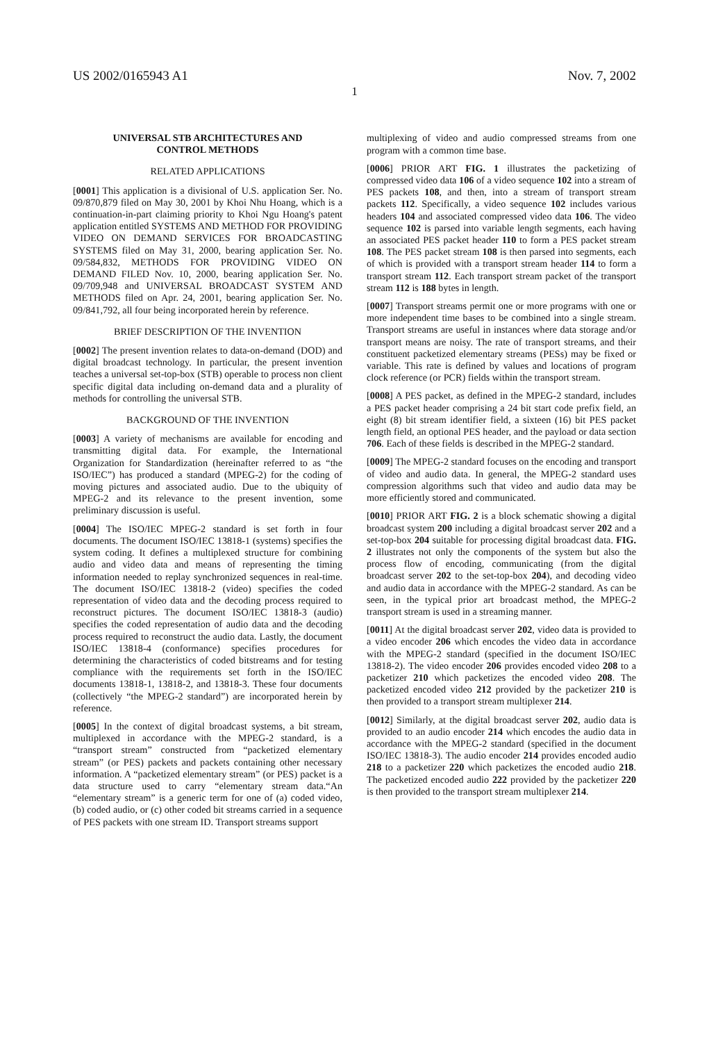US 2002/0165943 A1 Nov. 7, 2002
1
UNIVERSAL STB ARCHITECTURES AND
CONTROL METHODS
RELATED APPLICATIONS
[0001] This application is a divisional of U.S. application Ser. No. 09/870,879 filed on May 30, 2001 by Khoi Nhu Hoang, which is a continuation-in-part claiming priority to Khoi Ngu Hoang's patent application entitled SYSTEMS AND METHOD FOR PROVIDING VIDEO ON DEMAND SERVICES FOR BROADCASTING SYSTEMS filed on May 31, 2000, bearing application Ser. No. 09/584,832, METHODS FOR PROVIDING VIDEO ON DEMAND FILED Nov. 10, 2000, bearing application Ser. No. 09/709,948 and UNIVERSAL BROADCAST SYSTEM AND METHODS filed on Apr. 24, 2001, bearing application Ser. No. 09/841,792, all four being incorporated herein by reference.
BRIEF DESCRIPTION OF THE INVENTION
[0002] The present invention relates to data-on-demand (DOD) and digital broadcast technology. In particular, the present invention teaches a universal set-top-box (STB) operable to process non client specific digital data including on-demand data and a plurality of methods for controlling the universal STB.
BACKGROUND OF THE INVENTION
[0003] A variety of mechanisms are available for encoding and transmitting digital data. For example, the International Organization for Standardization (hereinafter referred to as “the ISO/IEC”) has produced a standard (MPEG-2) for the coding of moving pictures and associated audio. Due to the ubiquity of MPEG-2 and its relevance to the present invention, some preliminary discussion is useful.
[0004] The ISO/IEC MPEG-2 standard is set forth in four documents. The document ISO/IEC 13818-1 (systems) specifies the system coding. It defines a multiplexed structure for combining audio and video data and means of representing the timing information needed to replay synchronized sequences in real-time. The document ISO/IEC 13818-2 (video) specifies the coded representation of video data and the decoding process required to reconstruct pictures. The document ISO/IEC 13818-3 (audio) specifies the coded representation of audio data and the decoding process required to reconstruct the audio data. Lastly, the document ISO/IEC 13818-4 (conformance) specifies procedures for determining the characteristics of coded bitstreams and for testing compliance with the requirements set forth in the ISO/IEC documents 13818-1, 13818-2, and 13818-3. These four documents (collectively “the MPEG-2 standard”) are incorporated herein by reference.
[0005] In the context of digital broadcast systems, a bit stream, multiplexed in accordance with the MPEG-2 standard, is a “transport stream” constructed from “packetized elementary stream” (or PES) packets and packets containing other necessary information. A “packetized elementary stream” (or PES) packet is a data structure used to carry “elementary stream data.“An “elementary stream” is a generic term for one of (a) coded video, (b) coded audio, or (c) other coded bit streams carried in a sequence of PES packets with one stream ID. Transport streams support
multiplexing of video and audio compressed streams from one program with a common time base.
[0006] PRIOR ART FIG. 1 illustrates the packetizing of compressed video data 106 of a video sequence 102 into a stream of PES packets 108, and then, into a stream of transport stream packets 112. Specifically, a video sequence 102 includes various headers 104 and associated compressed video data 106. The video sequence 102 is parsed into variable length segments, each having an associated PES packet header 110 to form a PES packet stream 108. The PES packet stream 108 is then parsed into segments, each of which is provided with a transport stream header 114 to form a transport stream 112. Each transport stream packet of the transport stream 112 is 188 bytes in length.
[0007] Transport streams permit one or more programs with one or more independent time bases to be combined into a single stream. Transport streams are useful in instances where data storage and/or transport means are noisy. The rate of transport streams, and their constituent packetized elementary streams (PESs) may be fixed or variable. This rate is defined by values and locations of program clock reference (or PCR) fields within the transport stream.
[0008] A PES packet, as defined in the MPEG-2 standard, includes a PES packet header comprising a 24 bit start code prefix field, an eight (8) bit stream identifier field, a sixteen (16) bit PES packet length field, an optional PES header, and the payload or data section 706. Each of these fields is described in the MPEG-2 standard.
[0009] The MPEG-2 standard focuses on the encoding and transport of video and audio data. In general, the MPEG-2 standard uses compression algorithms such that video and audio data may be more efficiently stored and communicated.
[0010] PRIOR ART FIG. 2 is a block schematic showing a digital broadcast system 200 including a digital broadcast server 202 and a set-top-box 204 suitable for processing digital broadcast data. FIG. 2 illustrates not only the components of the system but also the process flow of encoding, communicating (from the digital broadcast server 202 to the set-top-box 204), and decoding video and audio data in accordance with the MPEG-2 standard. As can be seen, in the typical prior art broadcast method, the MPEG-2 transport stream is used in a streaming manner.
[0011] At the digital broadcast server 202, video data is provided to a video encoder 206 which encodes the video data in accordance with the MPEG-2 standard (specified in the document ISO/IEC 13818-2). The video encoder 206 provides encoded video 208 to a packetizer 210 which packetizes the encoded video 208. The packetized encoded video 212 provided by the packetizer 210 is then provided to a transport stream multiplexer 214.
[0012] Similarly, at the digital broadcast server 202, audio data is provided to an audio encoder 214 which encodes the audio data in accordance with the MPEG-2 standard (specified in the document ISO/IEC 13818-3). The audio encoder 214 provides encoded audio 218 to a packetizer 220 which packetizes the encoded audio 218. The packetized encoded audio 222 provided by the packetizer 220 is then provided to the transport stream multiplexer 214.